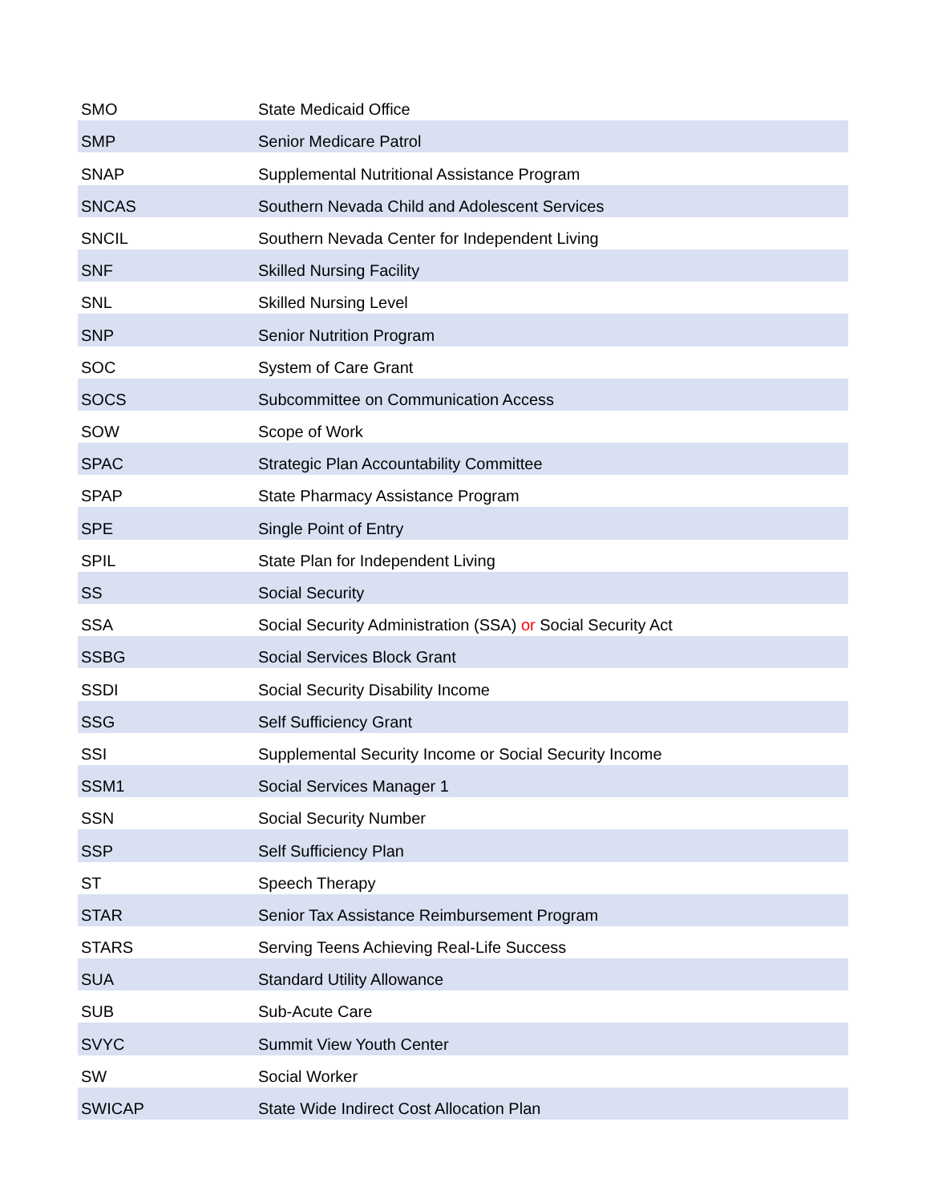| SMO | State Medicaid Office |
| SMP | Senior Medicare Patrol |
| SNAP | Supplemental Nutritional Assistance Program |
| SNCAS | Southern Nevada Child and Adolescent Services |
| SNCIL | Southern Nevada Center for Independent Living |
| SNF | Skilled Nursing Facility |
| SNL | Skilled Nursing Level |
| SNP | Senior Nutrition Program |
| SOC | System of Care Grant |
| SOCS | Subcommittee on Communication Access |
| SOW | Scope of Work |
| SPAC | Strategic Plan Accountability Committee |
| SPAP | State Pharmacy Assistance Program |
| SPE | Single Point of Entry |
| SPIL | State Plan for Independent Living |
| SS | Social Security |
| SSA | Social Security Administration (SSA) or Social Security Act |
| SSBG | Social Services Block Grant |
| SSDI | Social Security Disability Income |
| SSG | Self Sufficiency Grant |
| SSI | Supplemental Security Income or Social Security Income |
| SSM1 | Social Services Manager 1 |
| SSN | Social Security Number |
| SSP | Self Sufficiency Plan |
| ST | Speech Therapy |
| STAR | Senior Tax Assistance Reimbursement Program |
| STARS | Serving Teens Achieving Real-Life Success |
| SUA | Standard Utility Allowance |
| SUB | Sub-Acute Care |
| SVYC | Summit View Youth Center |
| SW | Social Worker |
| SWICAP | State Wide Indirect Cost Allocation Plan |